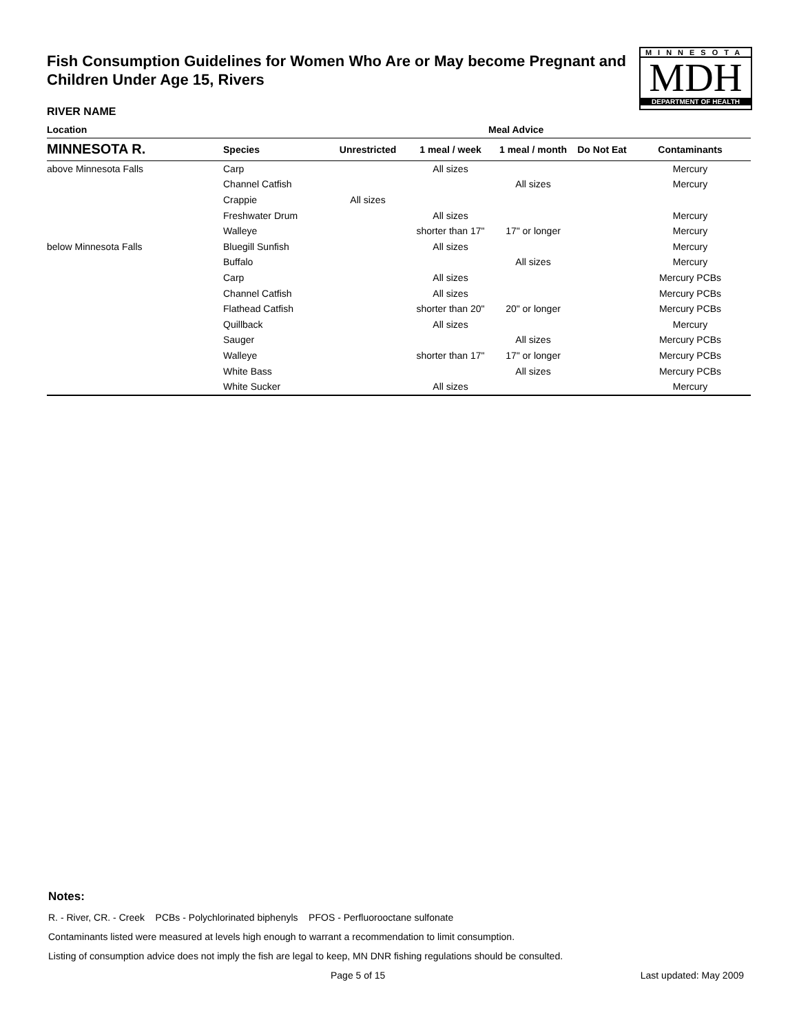Fish Consumption Guidelines for Women Who Are or May become Pregnant and Children Under Age 15, Rivers
MINNESOTA
MDH
DEPARTMENT OF HEALTH
RIVER NAME
| Location | Meal Advice | | | | | |
| --- | --- | --- | --- | --- | --- | --- |
| MINNESOTA R. | Species | Unrestricted | 1 meal / week | 1 meal / month | Do Not Eat | Contaminants |
| above Minnesota Falls | Carp | | All sizes | | | Mercury |
| | Channel Catfish | | | All sizes | | Mercury |
| | Crappie | All sizes | | | | |
| | Freshwater Drum | | All sizes | | | Mercury |
| | Walleye | | shorter than 17" | 17" or longer | | Mercury |
| below Minnesota Falls | Bluegill Sunfish | | All sizes | | | Mercury |
| | Buffalo | | | All sizes | | Mercury |
| | Carp | | All sizes | | | Mercury PCBs |
| | Channel Catfish | | All sizes | | | Mercury PCBs |
| | Flathead Catfish | | shorter than 20" | 20" or longer | | Mercury PCBs |
| | Quillback | | All sizes | | | Mercury |
| | Sauger | | | All sizes | | Mercury PCBs |
| | Walleye | | shorter than 17" | 17" or longer | | Mercury PCBs |
| | White Bass | | | All sizes | | Mercury PCBs |
| | White Sucker | | All sizes | | | Mercury |
Notes:
R. - River, CR. - Creek PCBs - Polychlorinated biphenyls PFOS - Perfluorooctane sulfonate
Contaminants listed were measured at levels high enough to warrant a recommendation to limit consumption.
Listing of consumption advice does not imply the fish are legal to keep, MN DNR fishing regulations should be consulted.
Page 5 of 15 Last updated: May 2009